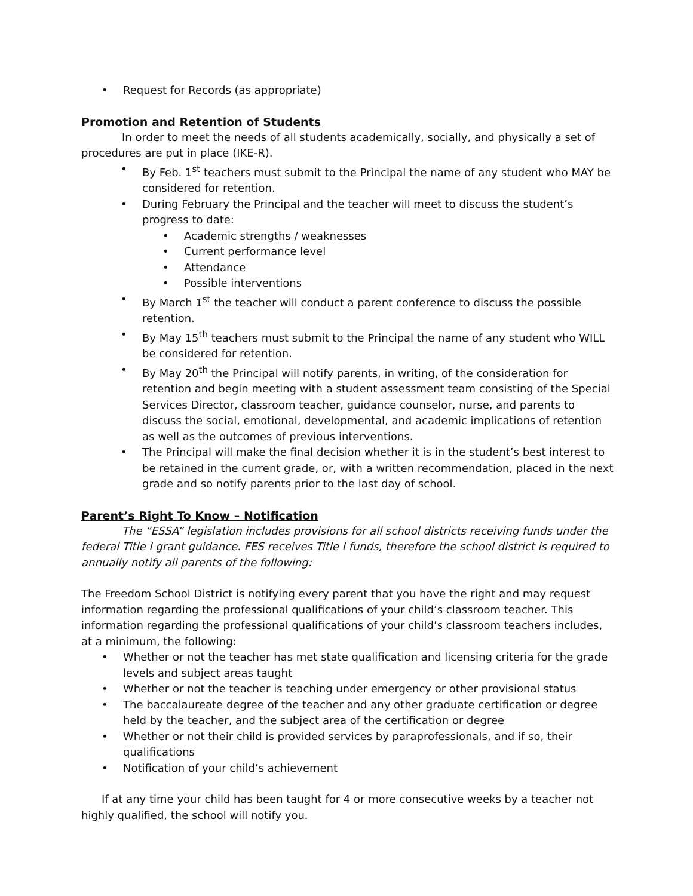• Request for Records (as appropriate)
Promotion and Retention of Students
In order to meet the needs of all students academically, socially, and physically a set of procedures are put in place (IKE-R).
• By Feb. 1<sup>st</sup> teachers must submit to the Principal the name of any student who MAY be considered for retention.
• During February the Principal and the teacher will meet to discuss the student’s progress to date:
• Academic strengths / weaknesses
• Current performance level
• Attendance
• Possible interventions
• By March 1<sup>st</sup> the teacher will conduct a parent conference to discuss the possible retention.
• By May 15<sup>th</sup> teachers must submit to the Principal the name of any student who WILL be considered for retention.
• By May 20<sup>th</sup> the Principal will notify parents, in writing, of the consideration for retention and begin meeting with a student assessment team consisting of the Special Services Director, classroom teacher, guidance counselor, nurse, and parents to discuss the social, emotional, developmental, and academic implications of retention as well as the outcomes of previous interventions.
• The Principal will make the final decision whether it is in the student’s best interest to be retained in the current grade, or, with a written recommendation, placed in the next grade and so notify parents prior to the last day of school.
Parent’s Right To Know – Notification
The “ESSA” legislation includes provisions for all school districts receiving funds under the federal Title I grant guidance. FES receives Title I funds, therefore the school district is required to annually notify all parents of the following:
The Freedom School District is notifying every parent that you have the right and may request information regarding the professional qualifications of your child’s classroom teacher. This information regarding the professional qualifications of your child’s classroom teachers includes, at a minimum, the following:
• Whether or not the teacher has met state qualification and licensing criteria for the grade levels and subject areas taught
• Whether or not the teacher is teaching under emergency or other provisional status
• The baccalaureate degree of the teacher and any other graduate certification or degree held by the teacher, and the subject area of the certification or degree
• Whether or not their child is provided services by paraprofessionals, and if so, their qualifications
• Notification of your child’s achievement
If at any time your child has been taught for 4 or more consecutive weeks by a teacher not highly qualified, the school will notify you.